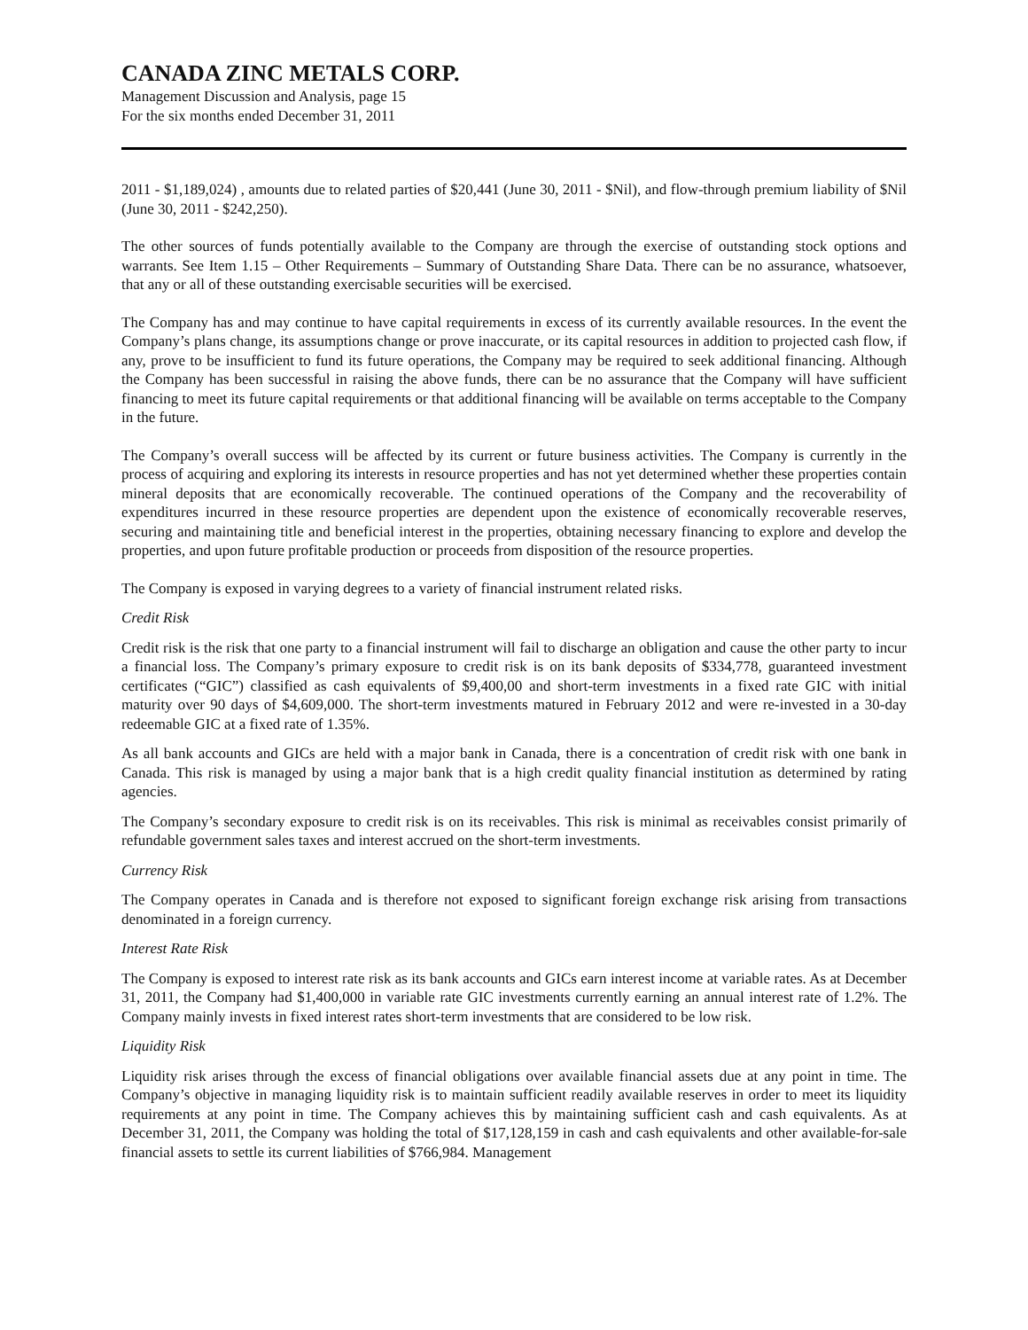CANADA ZINC METALS CORP.
Management Discussion and Analysis, page 15
For the six months ended December 31, 2011
2011 - $1,189,024) , amounts due to related parties of $20,441 (June 30, 2011 - $Nil), and flow-through premium liability of $Nil (June 30, 2011 - $242,250).
The other sources of funds potentially available to the Company are through the exercise of outstanding stock options and warrants. See Item 1.15 – Other Requirements – Summary of Outstanding Share Data. There can be no assurance, whatsoever, that any or all of these outstanding exercisable securities will be exercised.
The Company has and may continue to have capital requirements in excess of its currently available resources. In the event the Company’s plans change, its assumptions change or prove inaccurate, or its capital resources in addition to projected cash flow, if any, prove to be insufficient to fund its future operations, the Company may be required to seek additional financing. Although the Company has been successful in raising the above funds, there can be no assurance that the Company will have sufficient financing to meet its future capital requirements or that additional financing will be available on terms acceptable to the Company in the future.
The Company’s overall success will be affected by its current or future business activities. The Company is currently in the process of acquiring and exploring its interests in resource properties and has not yet determined whether these properties contain mineral deposits that are economically recoverable. The continued operations of the Company and the recoverability of expenditures incurred in these resource properties are dependent upon the existence of economically recoverable reserves, securing and maintaining title and beneficial interest in the properties, obtaining necessary financing to explore and develop the properties, and upon future profitable production or proceeds from disposition of the resource properties.
The Company is exposed in varying degrees to a variety of financial instrument related risks.
Credit Risk
Credit risk is the risk that one party to a financial instrument will fail to discharge an obligation and cause the other party to incur a financial loss. The Company’s primary exposure to credit risk is on its bank deposits of $334,778, guaranteed investment certificates (“GIC”) classified as cash equivalents of $9,400,00 and short-term investments in a fixed rate GIC with initial maturity over 90 days of $4,609,000. The short-term investments matured in February 2012 and were re-invested in a 30-day redeemable GIC at a fixed rate of 1.35%.
As all bank accounts and GICs are held with a major bank in Canada, there is a concentration of credit risk with one bank in Canada. This risk is managed by using a major bank that is a high credit quality financial institution as determined by rating agencies.
The Company’s secondary exposure to credit risk is on its receivables. This risk is minimal as receivables consist primarily of refundable government sales taxes and interest accrued on the short-term investments.
Currency Risk
The Company operates in Canada and is therefore not exposed to significant foreign exchange risk arising from transactions denominated in a foreign currency.
Interest Rate Risk
The Company is exposed to interest rate risk as its bank accounts and GICs earn interest income at variable rates. As at December 31, 2011, the Company had $1,400,000 in variable rate GIC investments currently earning an annual interest rate of 1.2%. The Company mainly invests in fixed interest rates short-term investments that are considered to be low risk.
Liquidity Risk
Liquidity risk arises through the excess of financial obligations over available financial assets due at any point in time. The Company’s objective in managing liquidity risk is to maintain sufficient readily available reserves in order to meet its liquidity requirements at any point in time. The Company achieves this by maintaining sufficient cash and cash equivalents. As at December 31, 2011, the Company was holding the total of $17,128,159 in cash and cash equivalents and other available-for-sale financial assets to settle its current liabilities of $766,984. Management